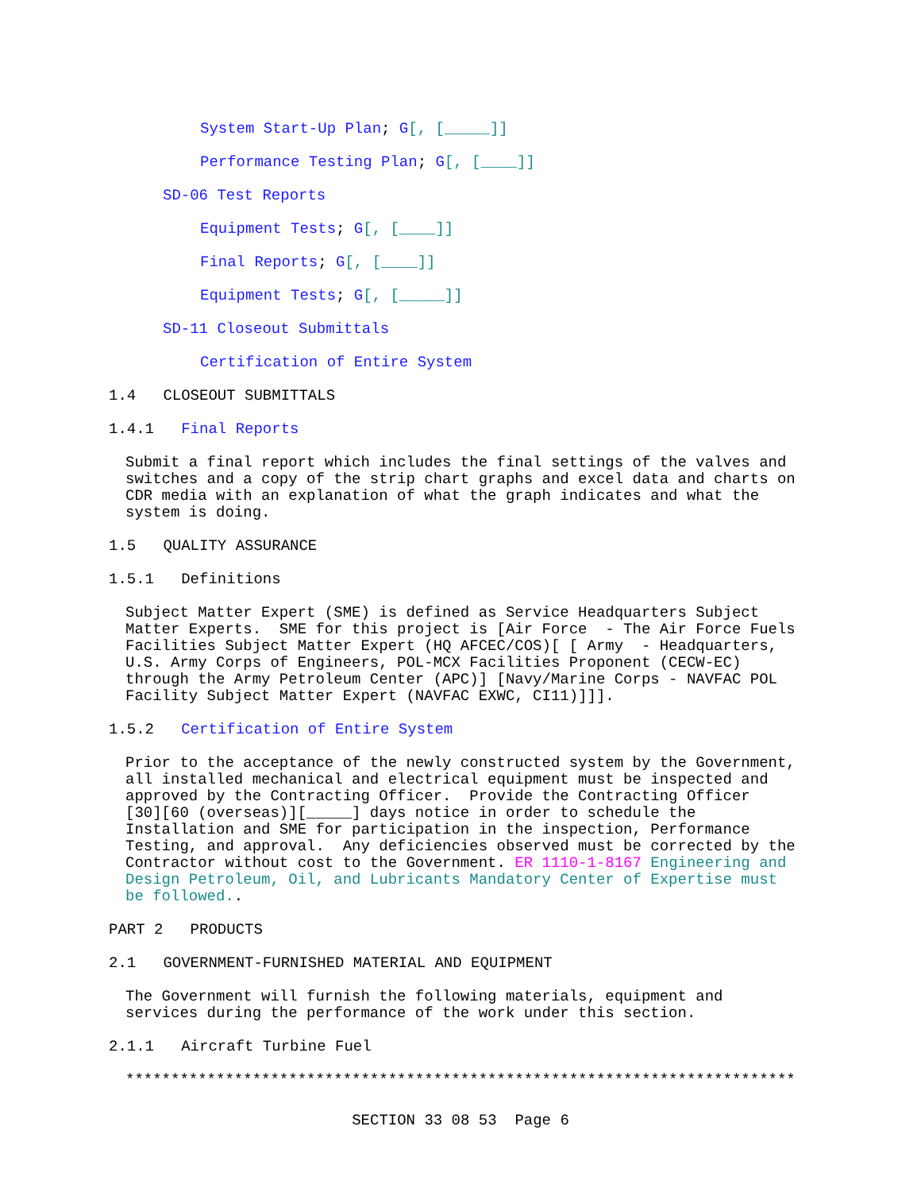System Start-Up Plan; G[, [_____]]
Performance Testing Plan; G[, [____]]
SD-06 Test Reports
Equipment Tests; G[, [____]]
Final Reports; G[, [____]]
Equipment Tests; G[, [_____]]
SD-11 Closeout Submittals
Certification of Entire System
1.4 CLOSEOUT SUBMITTALS
1.4.1 Final Reports
Submit a final report which includes the final settings of the valves and switches and a copy of the strip chart graphs and excel data and charts on CDR media with an explanation of what the graph indicates and what the system is doing.
1.5 QUALITY ASSURANCE
1.5.1 Definitions
Subject Matter Expert (SME) is defined as Service Headquarters Subject Matter Experts. SME for this project is [Air Force - The Air Force Fuels Facilities Subject Matter Expert (HQ AFCEC/COS)[ [ Army - Headquarters, U.S. Army Corps of Engineers, POL-MCX Facilities Proponent (CECW-EC) through the Army Petroleum Center (APC)] [Navy/Marine Corps - NAVFAC POL Facility Subject Matter Expert (NAVFAC EXWC, CI11)]]].
1.5.2 Certification of Entire System
Prior to the acceptance of the newly constructed system by the Government, all installed mechanical and electrical equipment must be inspected and approved by the Contracting Officer. Provide the Contracting Officer [30][60 (overseas)][_____] days notice in order to schedule the Installation and SME for participation in the inspection, Performance Testing, and approval. Any deficiencies observed must be corrected by the Contractor without cost to the Government. ER 1110-1-8167 Engineering and Design Petroleum, Oil, and Lubricants Mandatory Center of Expertise must be followed..
PART 2 PRODUCTS
2.1 GOVERNMENT-FURNISHED MATERIAL AND EQUIPMENT
The Government will furnish the following materials, equipment and services during the performance of the work under this section.
2.1.1 Aircraft Turbine Fuel
**************************************************************************
SECTION 33 08 53 Page 6